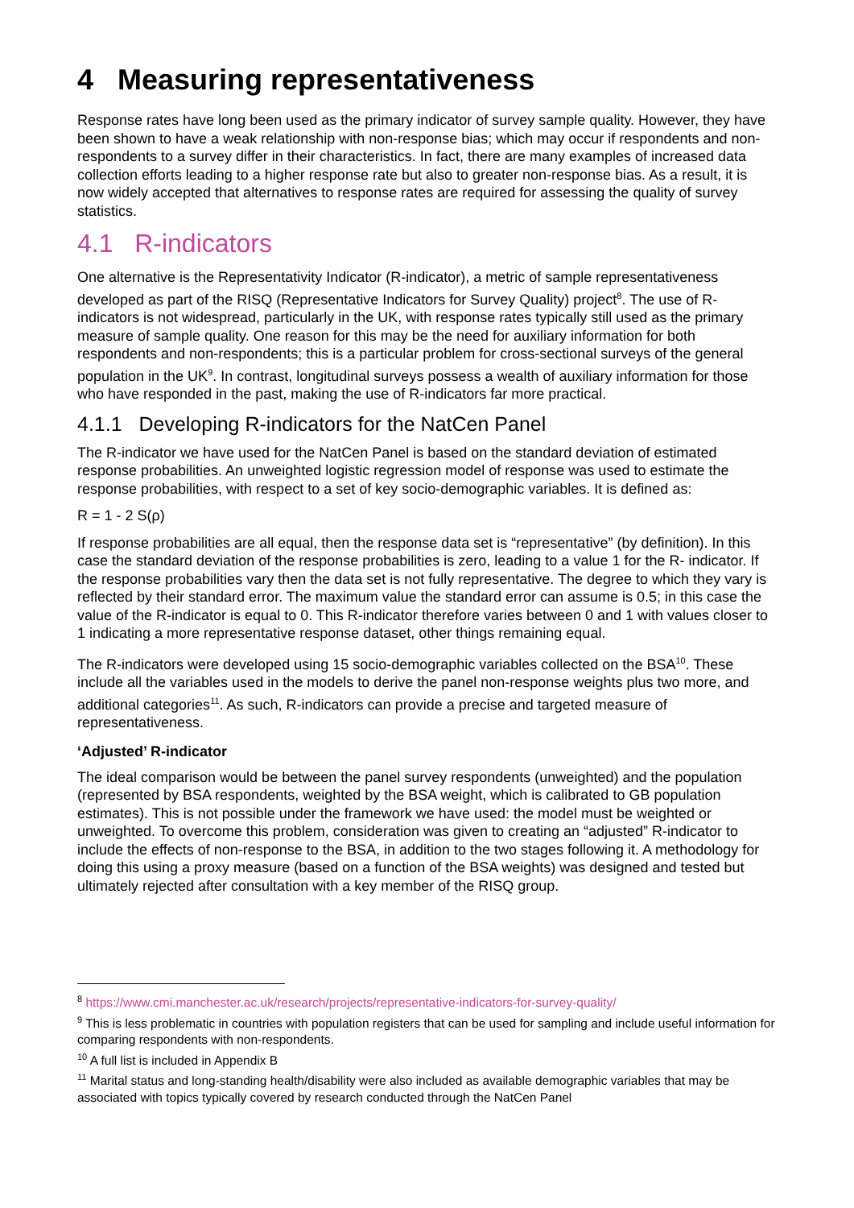4 Measuring representativeness
Response rates have long been used as the primary indicator of survey sample quality. However, they have been shown to have a weak relationship with non-response bias; which may occur if respondents and non-respondents to a survey differ in their characteristics. In fact, there are many examples of increased data collection efforts leading to a higher response rate but also to greater non-response bias. As a result, it is now widely accepted that alternatives to response rates are required for assessing the quality of survey statistics.
4.1 R-indicators
One alternative is the Representativity Indicator (R-indicator), a metric of sample representativeness developed as part of the RISQ (Representative Indicators for Survey Quality) project<sup>8</sup>. The use of R-indicators is not widespread, particularly in the UK, with response rates typically still used as the primary measure of sample quality. One reason for this may be the need for auxiliary information for both respondents and non-respondents; this is a particular problem for cross-sectional surveys of the general population in the UK<sup>9</sup>. In contrast, longitudinal surveys possess a wealth of auxiliary information for those who have responded in the past, making the use of R-indicators far more practical.
4.1.1 Developing R-indicators for the NatCen Panel
The R-indicator we have used for the NatCen Panel is based on the standard deviation of estimated response probabilities. An unweighted logistic regression model of response was used to estimate the response probabilities, with respect to a set of key socio-demographic variables. It is defined as:
R = 1 - 2 S(ρ)
If response probabilities are all equal, then the response data set is “representative” (by definition). In this case the standard deviation of the response probabilities is zero, leading to a value 1 for the R- indicator. If the response probabilities vary then the data set is not fully representative. The degree to which they vary is reflected by their standard error. The maximum value the standard error can assume is 0.5; in this case the value of the R-indicator is equal to 0. This R-indicator therefore varies between 0 and 1 with values closer to 1 indicating a more representative response dataset, other things remaining equal.
The R-indicators were developed using 15 socio-demographic variables collected on the BSA<sup>10</sup>. These include all the variables used in the models to derive the panel non-response weights plus two more, and additional categories<sup>11</sup>. As such, R-indicators can provide a precise and targeted measure of representativeness.
‘Adjusted’ R-indicator
The ideal comparison would be between the panel survey respondents (unweighted) and the population (represented by BSA respondents, weighted by the BSA weight, which is calibrated to GB population estimates). This is not possible under the framework we have used: the model must be weighted or unweighted. To overcome this problem, consideration was given to creating an “adjusted” R-indicator to include the effects of non-response to the BSA, in addition to the two stages following it. A methodology for doing this using a proxy measure (based on a function of the BSA weights) was designed and tested but ultimately rejected after consultation with a key member of the RISQ group.
<sup>8</sup> https://www.cmi.manchester.ac.uk/research/projects/representative-indicators-for-survey-quality/
<sup>9</sup> This is less problematic in countries with population registers that can be used for sampling and include useful information for comparing respondents with non-respondents.
<sup>10</sup> A full list is included in Appendix B
<sup>11</sup> Marital status and long-standing health/disability were also included as available demographic variables that may be associated with topics typically covered by research conducted through the NatCen Panel